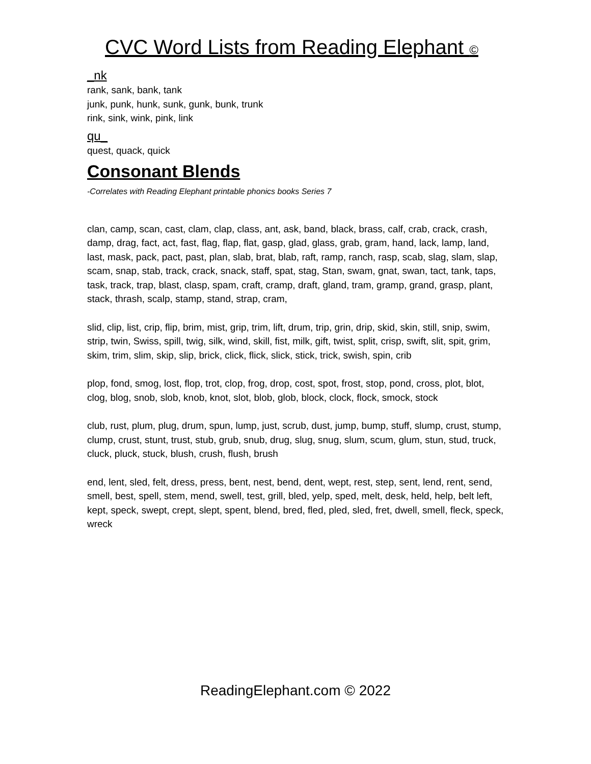CVC Word Lists from Reading Elephant ©
_nk
rank, sank, bank, tank
junk, punk, hunk, sunk, gunk, bunk, trunk
rink, sink, wink, pink, link
qu_
quest, quack, quick
Consonant Blends
-Correlates with Reading Elephant printable phonics books Series 7
clan, camp, scan, cast, clam, clap, class, ant, ask, band, black, brass, calf, crab, crack, crash, damp, drag, fact, act, fast, flag, flap, flat, gasp, glad, glass, grab, gram, hand, lack, lamp, land, last, mask, pack, pact, past, plan, slab, brat, blab, raft, ramp, ranch, rasp, scab, slag, slam, slap, scam, snap, stab, track, crack, snack, staff, spat, stag, Stan, swam, gnat, swan, tact, tank, taps, task, track, trap, blast, clasp, spam, craft, cramp, draft, gland, tram, gramp, grand, grasp, plant, stack, thrash, scalp, stamp, stand, strap, cram,
slid, clip, list, crip, flip, brim, mist, grip, trim, lift, drum, trip, grin, drip, skid, skin, still, snip, swim, strip, twin, Swiss, spill, twig, silk, wind, skill, fist, milk, gift, twist, split, crisp, swift, slit, spit, grim, skim, trim, slim, skip, slip, brick, click, flick, slick, stick, trick, swish, spin, crib
plop, fond, smog, lost, flop, trot, clop, frog, drop, cost, spot, frost, stop, pond, cross, plot, blot, clog, blog, snob, slob, knob, knot, slot, blob, glob, block, clock, flock, smock, stock
club, rust, plum, plug, drum, spun, lump, just, scrub, dust, jump, bump, stuff, slump, crust, stump, clump, crust, stunt, trust, stub, grub, snub, drug, slug, snug, slum, scum, glum, stun, stud, truck, cluck, pluck, stuck, blush, crush, flush, brush
end, lent, sled, felt, dress, press, bent, nest, bend, dent, wept, rest, step, sent, lend, rent, send, smell, best, spell, stem, mend, swell, test, grill, bled, yelp, sped, melt, desk, held, help, belt left, kept, speck, swept, crept, slept, spent, blend, bred, fled, pled, sled, fret, dwell, smell, fleck, speck, wreck
ReadingElephant.com © 2022